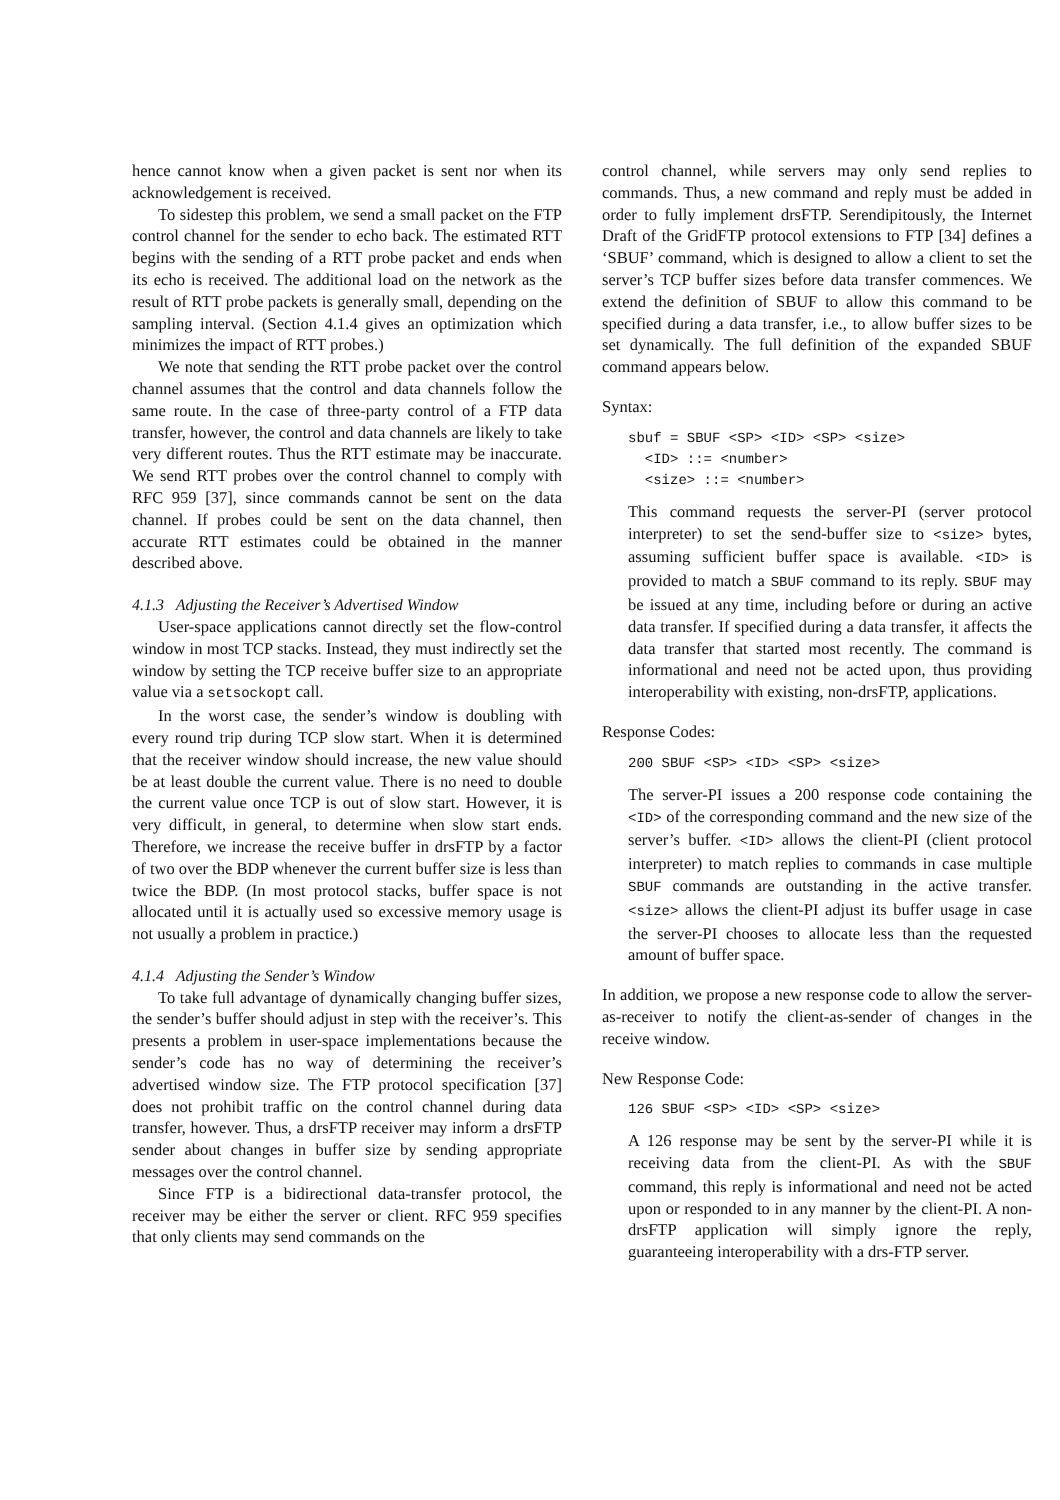hence cannot know when a given packet is sent nor when its acknowledgement is received.
To sidestep this problem, we send a small packet on the FTP control channel for the sender to echo back. The estimated RTT begins with the sending of a RTT probe packet and ends when its echo is received. The additional load on the network as the result of RTT probe packets is generally small, depending on the sampling interval. (Section 4.1.4 gives an optimization which minimizes the impact of RTT probes.)
We note that sending the RTT probe packet over the control channel assumes that the control and data channels follow the same route. In the case of three-party control of a FTP data transfer, however, the control and data channels are likely to take very different routes. Thus the RTT estimate may be inaccurate. We send RTT probes over the control channel to comply with RFC 959 [37], since commands cannot be sent on the data channel. If probes could be sent on the data channel, then accurate RTT estimates could be obtained in the manner described above.
4.1.3 Adjusting the Receiver’s Advertised Window
User-space applications cannot directly set the flow-control window in most TCP stacks. Instead, they must indirectly set the window by setting the TCP receive buffer size to an appropriate value via a setsockopt call.
In the worst case, the sender’s window is doubling with every round trip during TCP slow start. When it is determined that the receiver window should increase, the new value should be at least double the current value. There is no need to double the current value once TCP is out of slow start. However, it is very difficult, in general, to determine when slow start ends. Therefore, we increase the receive buffer in drsFTP by a factor of two over the BDP whenever the current buffer size is less than twice the BDP. (In most protocol stacks, buffer space is not allocated until it is actually used so excessive memory usage is not usually a problem in practice.)
4.1.4 Adjusting the Sender’s Window
To take full advantage of dynamically changing buffer sizes, the sender’s buffer should adjust in step with the receiver’s. This presents a problem in user-space implementations because the sender’s code has no way of determining the receiver’s advertised window size. The FTP protocol specification [37] does not prohibit traffic on the control channel during data transfer, however. Thus, a drsFTP receiver may inform a drsFTP sender about changes in buffer size by sending appropriate messages over the control channel.
Since FTP is a bidirectional data-transfer protocol, the receiver may be either the server or client. RFC 959 specifies that only clients may send commands on the
control channel, while servers may only send replies to commands. Thus, a new command and reply must be added in order to fully implement drsFTP. Serendipitously, the Internet Draft of the GridFTP protocol extensions to FTP [34] defines a ‘SBUF’ command, which is designed to allow a client to set the server’s TCP buffer sizes before data transfer commences. We extend the definition of SBUF to allow this command to be specified during a data transfer, i.e., to allow buffer sizes to be set dynamically. The full definition of the expanded SBUF command appears below.
Syntax:
sbuf = SBUF <SP> <ID> <SP> <size>
  <ID> ::= <number>
  <size> ::= <number>
This command requests the server-PI (server protocol interpreter) to set the send-buffer size to <size> bytes, assuming sufficient buffer space is available. <ID> is provided to match a SBUF command to its reply. SBUF may be issued at any time, including before or during an active data transfer. If specified during a data transfer, it affects the data transfer that started most recently. The command is informational and need not be acted upon, thus providing interoperability with existing, non-drsFTP, applications.
Response Codes:
200 SBUF <SP> <ID> <SP> <size>
The server-PI issues a 200 response code containing the <ID> of the corresponding command and the new size of the server’s buffer. <ID> allows the client-PI (client protocol interpreter) to match replies to commands in case multiple SBUF commands are outstanding in the active transfer. <size> allows the client-PI adjust its buffer usage in case the server-PI chooses to allocate less than the requested amount of buffer space.
In addition, we propose a new response code to allow the server-as-receiver to notify the client-as-sender of changes in the receive window.
New Response Code:
126 SBUF <SP> <ID> <SP> <size>
A 126 response may be sent by the server-PI while it is receiving data from the client-PI. As with the SBUF command, this reply is informational and need not be acted upon or responded to in any manner by the client-PI. A non-drsFTP application will simply ignore the reply, guaranteeing interoperability with a drs-FTP server.